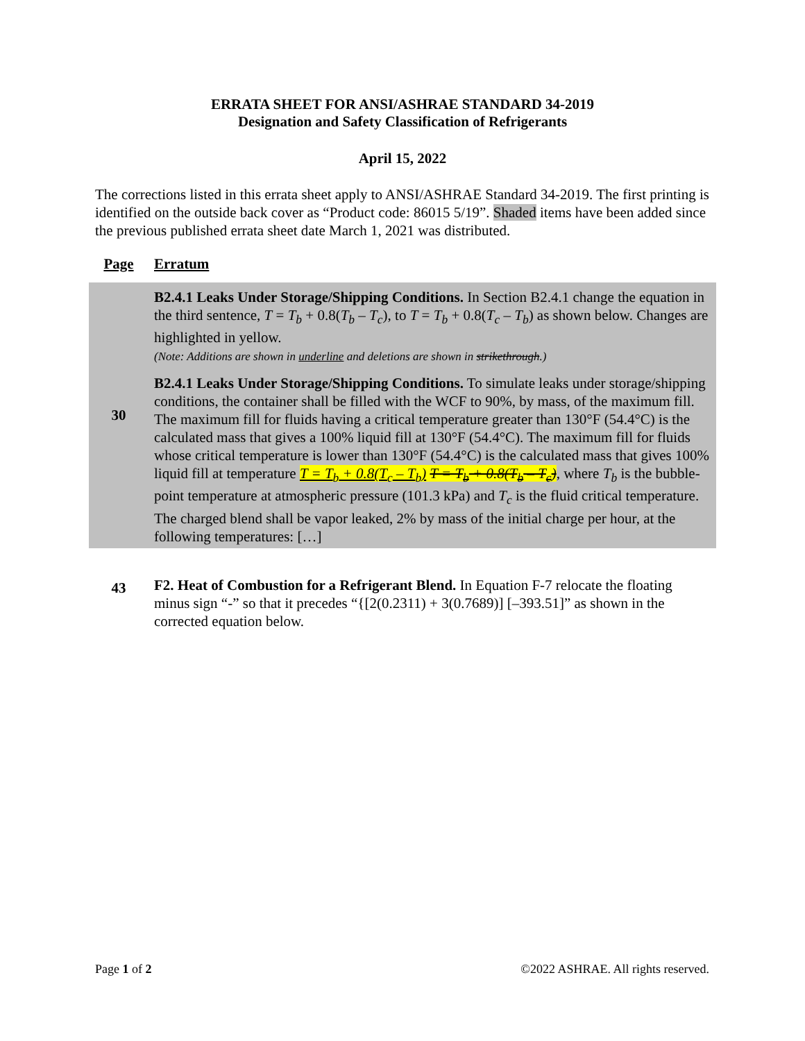ERRATA SHEET FOR ANSI/ASHRAE STANDARD 34-2019
Designation and Safety Classification of Refrigerants
April 15, 2022
The corrections listed in this errata sheet apply to ANSI/ASHRAE Standard 34-2019. The first printing is identified on the outside back cover as “Product code: 86015 5/19”. Shaded items have been added since the previous published errata sheet date March 1, 2021 was distributed.
| Page | Erratum |
| --- | --- |
| 30 | B2.4.1 Leaks Under Storage/Shipping Conditions. In Section B2.4.1 change the equation in the third sentence, T = T<sub>b</sub> + 0.8( T<sub>b</sub> – T<sub>c</sub> ), to T = T<sub>b</sub> + 0.8( T<sub>c</sub> – T<sub>b</sub> ) as shown below. Changes are highlighted in yellow. (Note: Additions are shown in underline and deletions are shown in strikethrough .) B2.4.1 Leaks Under Storage/Shipping Conditions. To simulate leaks under storage/shipping conditions, the container shall be filled with the WCF to 90%, by mass, of the maximum fill. The maximum fill for fluids having a critical temperature greater than 130°F (54.4°C) is the calculated mass that gives a 100% liquid fill at 130°F (54.4°C). The maximum fill for fluids whose critical temperature is lower than 130°F (54.4°C) is the calculated mass that gives 100% liquid fill at temperature T = T<sub>b</sub> + 0.8(T<sub>c</sub> – T<sub>b</sub>) T = T<sub>b</sub> + 0.8(T<sub>b</sub> – T<sub>c</sub>) , where T<sub>b</sub> is the bubble-point temperature at atmospheric pressure (101.3 kPa) and T<sub>c</sub> is the fluid critical temperature. The charged blend shall be vapor leaked, 2% by mass of the initial charge per hour, at the following temperatures: […] |
| 43 | F2. Heat of Combustion for a Refrigerant Blend. In Equation F-7 relocate the floating minus sign “-” so that it precedes “{[2(0.2311) + 3(0.7689)] [–393.51]” as shown in the corrected equation below. |
Page 1 of 2 ©2022 ASHRAE. All rights reserved.